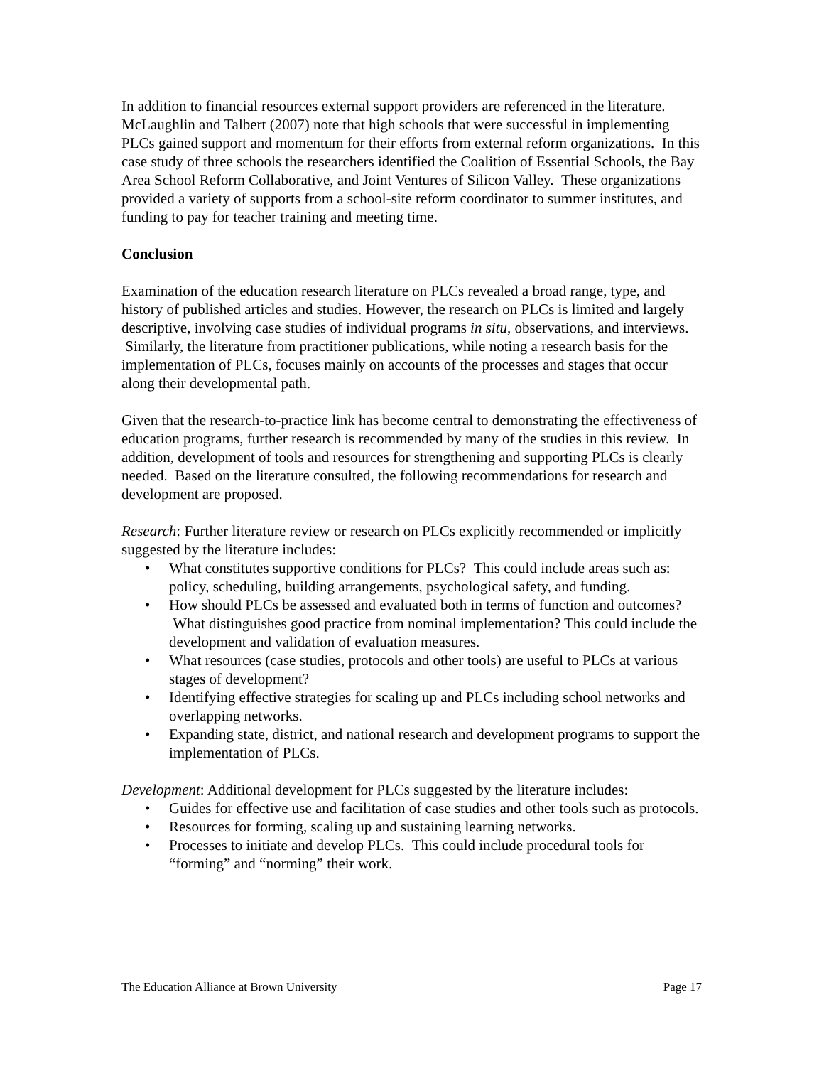In addition to financial resources external support providers are referenced in the literature. McLaughlin and Talbert (2007) note that high schools that were successful in implementing PLCs gained support and momentum for their efforts from external reform organizations. In this case study of three schools the researchers identified the Coalition of Essential Schools, the Bay Area School Reform Collaborative, and Joint Ventures of Silicon Valley. These organizations provided a variety of supports from a school-site reform coordinator to summer institutes, and funding to pay for teacher training and meeting time.
Conclusion
Examination of the education research literature on PLCs revealed a broad range, type, and history of published articles and studies. However, the research on PLCs is limited and largely descriptive, involving case studies of individual programs in situ, observations, and interviews. Similarly, the literature from practitioner publications, while noting a research basis for the implementation of PLCs, focuses mainly on accounts of the processes and stages that occur along their developmental path.
Given that the research-to-practice link has become central to demonstrating the effectiveness of education programs, further research is recommended by many of the studies in this review. In addition, development of tools and resources for strengthening and supporting PLCs is clearly needed. Based on the literature consulted, the following recommendations for research and development are proposed.
Research: Further literature review or research on PLCs explicitly recommended or implicitly suggested by the literature includes:
• What constitutes supportive conditions for PLCs? This could include areas such as: policy, scheduling, building arrangements, psychological safety, and funding.
• How should PLCs be assessed and evaluated both in terms of function and outcomes? What distinguishes good practice from nominal implementation? This could include the development and validation of evaluation measures.
• What resources (case studies, protocols and other tools) are useful to PLCs at various stages of development?
• Identifying effective strategies for scaling up and PLCs including school networks and overlapping networks.
• Expanding state, district, and national research and development programs to support the implementation of PLCs.
Development: Additional development for PLCs suggested by the literature includes:
• Guides for effective use and facilitation of case studies and other tools such as protocols.
• Resources for forming, scaling up and sustaining learning networks.
• Processes to initiate and develop PLCs. This could include procedural tools for “forming” and “norming” their work.
The Education Alliance at Brown University Page 17